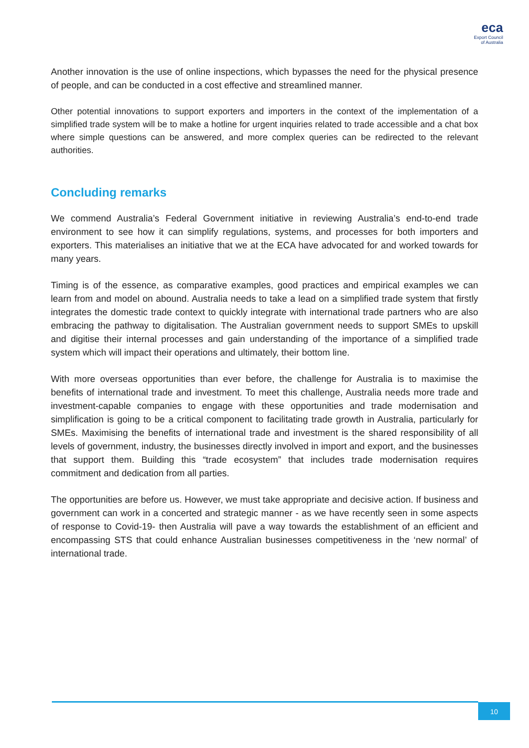eca
Export Council
of Australia
Another innovation is the use of online inspections, which bypasses the need for the physical presence of people, and can be conducted in a cost effective and streamlined manner.
Other potential innovations to support exporters and importers in the context of the implementation of a simplified trade system will be to make a hotline for urgent inquiries related to trade accessible and a chat box where simple questions can be answered, and more complex queries can be redirected to the relevant authorities.
Concluding remarks
We commend Australia’s Federal Government initiative in reviewing Australia’s end-to-end trade environment to see how it can simplify regulations, systems, and processes for both importers and exporters. This materialises an initiative that we at the ECA have advocated for and worked towards for many years.
Timing is of the essence, as comparative examples, good practices and empirical examples we can learn from and model on abound. Australia needs to take a lead on a simplified trade system that firstly integrates the domestic trade context to quickly integrate with international trade partners who are also embracing the pathway to digitalisation. The Australian government needs to support SMEs to upskill and digitise their internal processes and gain understanding of the importance of a simplified trade system which will impact their operations and ultimately, their bottom line.
With more overseas opportunities than ever before, the challenge for Australia is to maximise the benefits of international trade and investment. To meet this challenge, Australia needs more trade and investment-capable companies to engage with these opportunities and trade modernisation and simplification is going to be a critical component to facilitating trade growth in Australia, particularly for SMEs. Maximising the benefits of international trade and investment is the shared responsibility of all levels of government, industry, the businesses directly involved in import and export, and the businesses that support them. Building this “trade ecosystem” that includes trade modernisation requires commitment and dedication from all parties.
The opportunities are before us. However, we must take appropriate and decisive action. If business and government can work in a concerted and strategic manner - as we have recently seen in some aspects of response to Covid-19- then Australia will pave a way towards the establishment of an efficient and encompassing STS that could enhance Australian businesses competitiveness in the ‘new normal’ of international trade.
10